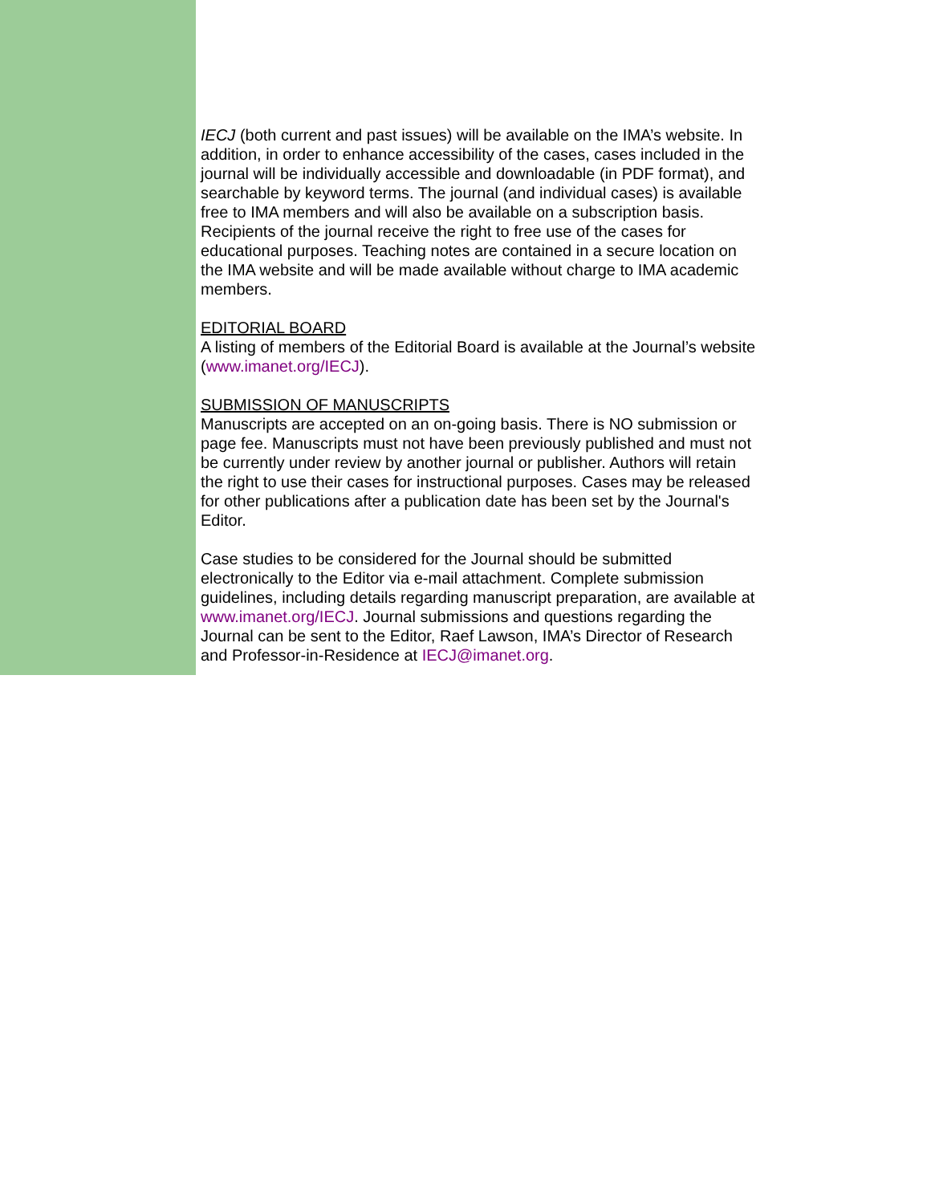IECJ (both current and past issues) will be available on the IMA’s website. In addition, in order to enhance accessibility of the cases, cases included in the journal will be individually accessible and downloadable (in PDF format), and searchable by keyword terms. The journal (and individual cases) is available free to IMA members and will also be available on a subscription basis. Recipients of the journal receive the right to free use of the cases for educational purposes. Teaching notes are contained in a secure location on the IMA website and will be made available without charge to IMA academic members.
EDITORIAL BOARD
A listing of members of the Editorial Board is available at the Journal’s website (www.imanet.org/IECJ).
SUBMISSION OF MANUSCRIPTS
Manuscripts are accepted on an on-going basis. There is NO submission or page fee. Manuscripts must not have been previously published and must not be currently under review by another journal or publisher. Authors will retain the right to use their cases for instructional purposes. Cases may be released for other publications after a publication date has been set by the Journal's Editor.
Case studies to be considered for the Journal should be submitted electronically to the Editor via e-mail attachment. Complete submission guidelines, including details regarding manuscript preparation, are available at www.imanet.org/IECJ. Journal submissions and questions regarding the Journal can be sent to the Editor, Raef Lawson, IMA’s Director of Research and Professor-in-Residence at IECJ@imanet.org.